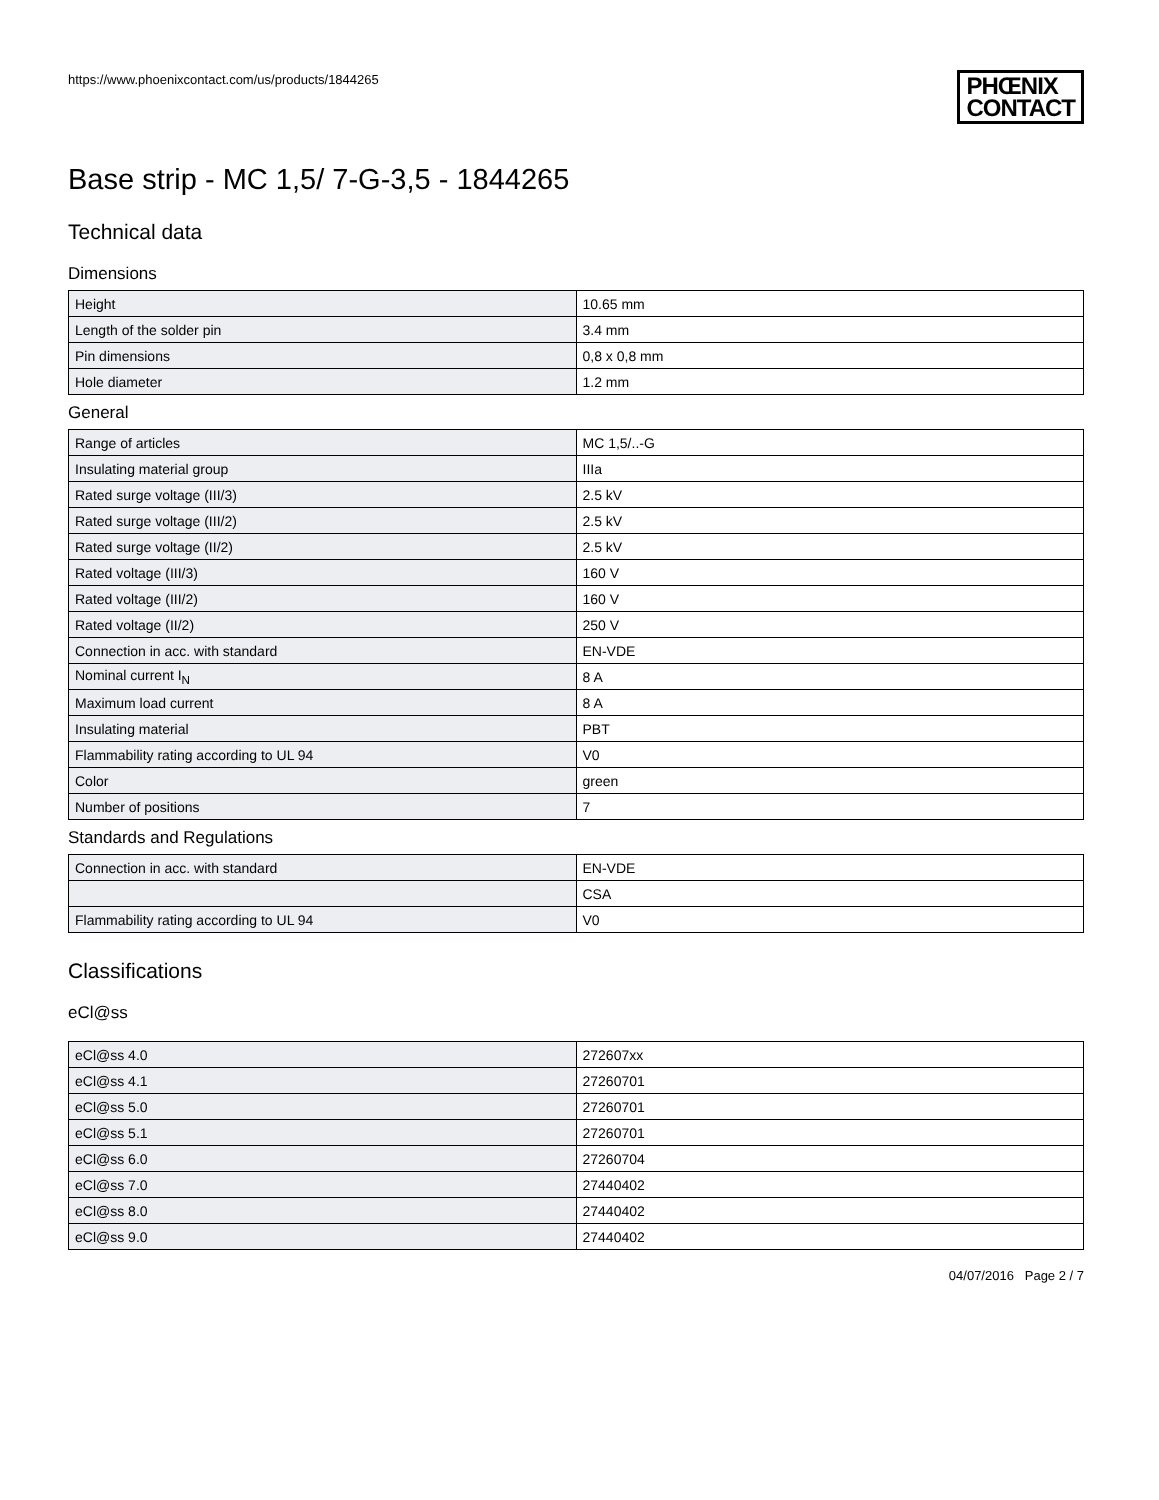https://www.phoenixcontact.com/us/products/1844265
PHŒNIX
CONTACT
Base strip - MC 1,5/ 7-G-3,5 - 1844265
Technical data
Dimensions
| Height | 10.65 mm |
| Length of the solder pin | 3.4 mm |
| Pin dimensions | 0,8 x 0,8 mm |
| Hole diameter | 1.2 mm |
General
| Range of articles | MC 1,5/..-G |
| Insulating material group | IIIa |
| Rated surge voltage (III/3) | 2.5 kV |
| Rated surge voltage (III/2) | 2.5 kV |
| Rated surge voltage (II/2) | 2.5 kV |
| Rated voltage (III/3) | 160 V |
| Rated voltage (III/2) | 160 V |
| Rated voltage (II/2) | 250 V |
| Connection in acc. with standard | EN-VDE |
| Nominal current I<sub>N</sub> | 8 A |
| Maximum load current | 8 A |
| Insulating material | PBT |
| Flammability rating according to UL 94 | V0 |
| Color | green |
| Number of positions | 7 |
Standards and Regulations
| Connection in acc. with standard | EN-VDE |
| | CSA |
| Flammability rating according to UL 94 | V0 |
Classifications
eCl@ss
| eCl@ss 4.0 | 272607xx |
| eCl@ss 4.1 | 27260701 |
| eCl@ss 5.0 | 27260701 |
| eCl@ss 5.1 | 27260701 |
| eCl@ss 6.0 | 27260704 |
| eCl@ss 7.0 | 27440402 |
| eCl@ss 8.0 | 27440402 |
| eCl@ss 9.0 | 27440402 |
04/07/2016 Page 2 / 7